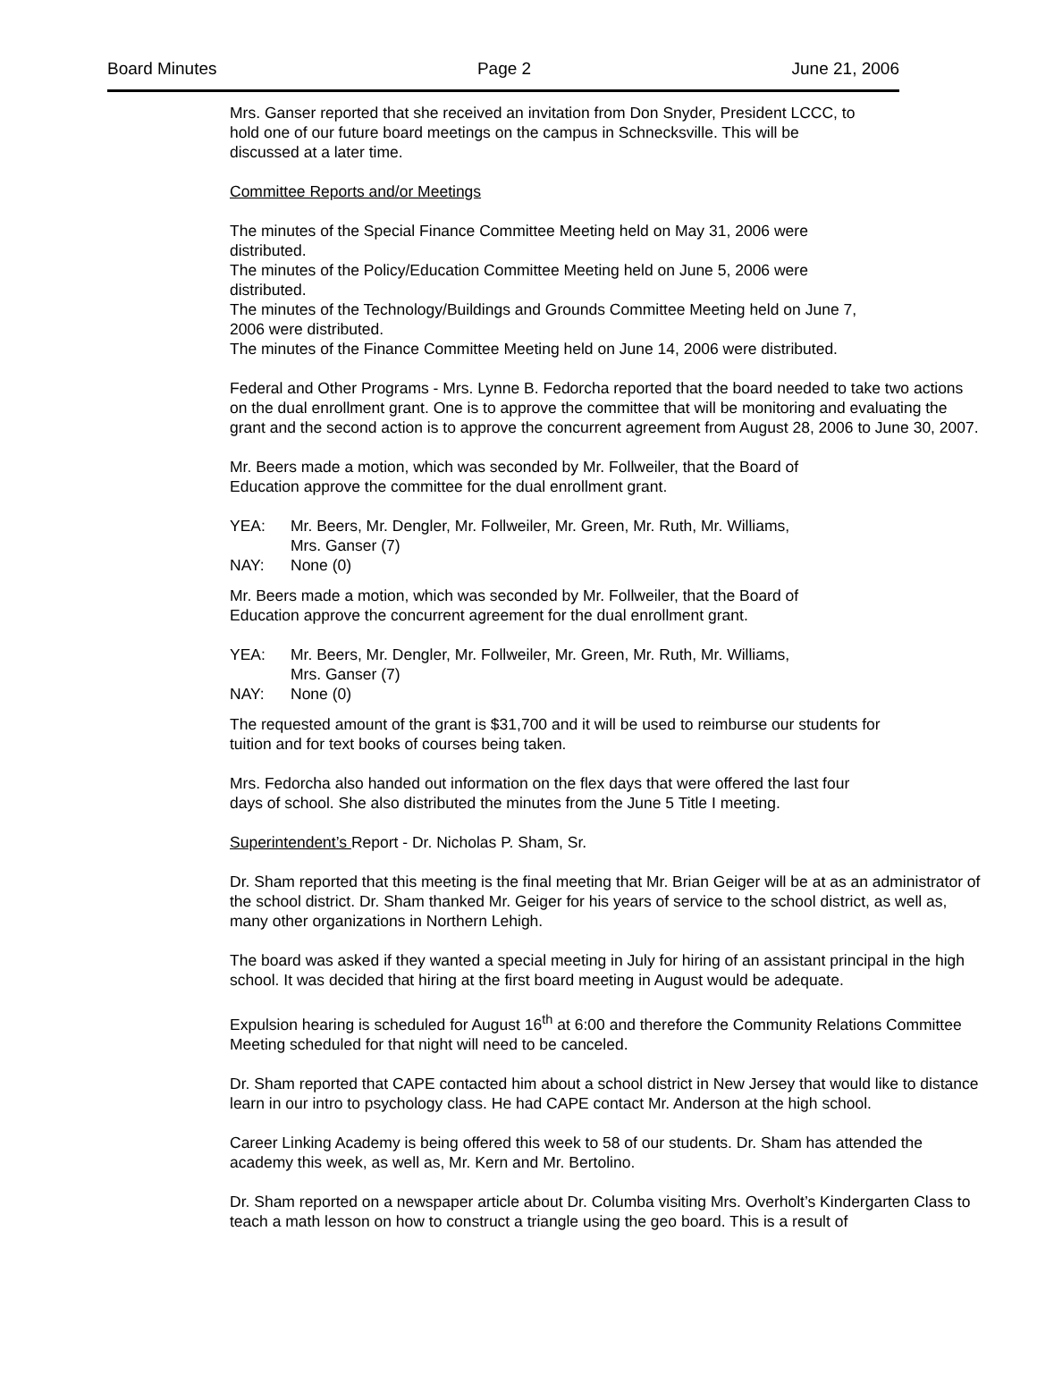Board Minutes Page 2 June 21, 2006
Mrs. Ganser reported that she received an invitation from Don Snyder, President LCCC, to
hold one of our future board meetings on the campus in Schnecksville. This will be
discussed at a later time.
Committee Reports and/or Meetings
The minutes of the Special Finance Committee Meeting held on May 31, 2006 were
distributed.
The minutes of the Policy/Education Committee Meeting held on June 5, 2006 were
distributed.
The minutes of the Technology/Buildings and Grounds Committee Meeting held on June 7,
2006 were distributed.
The minutes of the Finance Committee Meeting held on June 14, 2006 were distributed.
Federal and Other Programs - Mrs. Lynne B. Fedorcha reported that the board needed to take two actions on the dual enrollment grant. One is to approve the committee that will be monitoring and evaluating the grant and the second action is to approve the concurrent agreement from August 28, 2006 to June 30, 2007.
Mr. Beers made a motion, which was seconded by Mr. Follweiler, that the Board of
Education approve the committee for the dual enrollment grant.
YEA: Mr. Beers, Mr. Dengler, Mr. Follweiler, Mr. Green, Mr. Ruth, Mr. Williams,
Mrs. Ganser (7)
NAY: None (0)
Mr. Beers made a motion, which was seconded by Mr. Follweiler, that the Board of
Education approve the concurrent agreement for the dual enrollment grant.
YEA: Mr. Beers, Mr. Dengler, Mr. Follweiler, Mr. Green, Mr. Ruth, Mr. Williams,
Mrs. Ganser (7)
NAY: None (0)
The requested amount of the grant is $31,700 and it will be used to reimburse our students for
tuition and for text books of courses being taken.
Mrs. Fedorcha also handed out information on the flex days that were offered the last four
days of school. She also distributed the minutes from the June 5 Title I meeting.
Superintendent’s Report - Dr. Nicholas P. Sham, Sr.
Dr. Sham reported that this meeting is the final meeting that Mr. Brian Geiger will be at as an administrator of the school district. Dr. Sham thanked Mr. Geiger for his years of service to the school district, as well as, many other organizations in Northern Lehigh.
The board was asked if they wanted a special meeting in July for hiring of an assistant principal in the high school. It was decided that hiring at the first board meeting in August would be adequate.
Expulsion hearing is scheduled for August 16<sup>th</sup> at 6:00 and therefore the Community Relations Committee Meeting scheduled for that night will need to be canceled.
Dr. Sham reported that CAPE contacted him about a school district in New Jersey that would like to distance learn in our intro to psychology class. He had CAPE contact Mr. Anderson at the high school.
Career Linking Academy is being offered this week to 58 of our students. Dr. Sham has attended the academy this week, as well as, Mr. Kern and Mr. Bertolino.
Dr. Sham reported on a newspaper article about Dr. Columba visiting Mrs. Overholt’s Kindergarten Class to teach a math lesson on how to construct a triangle using the geo board. This is a result of